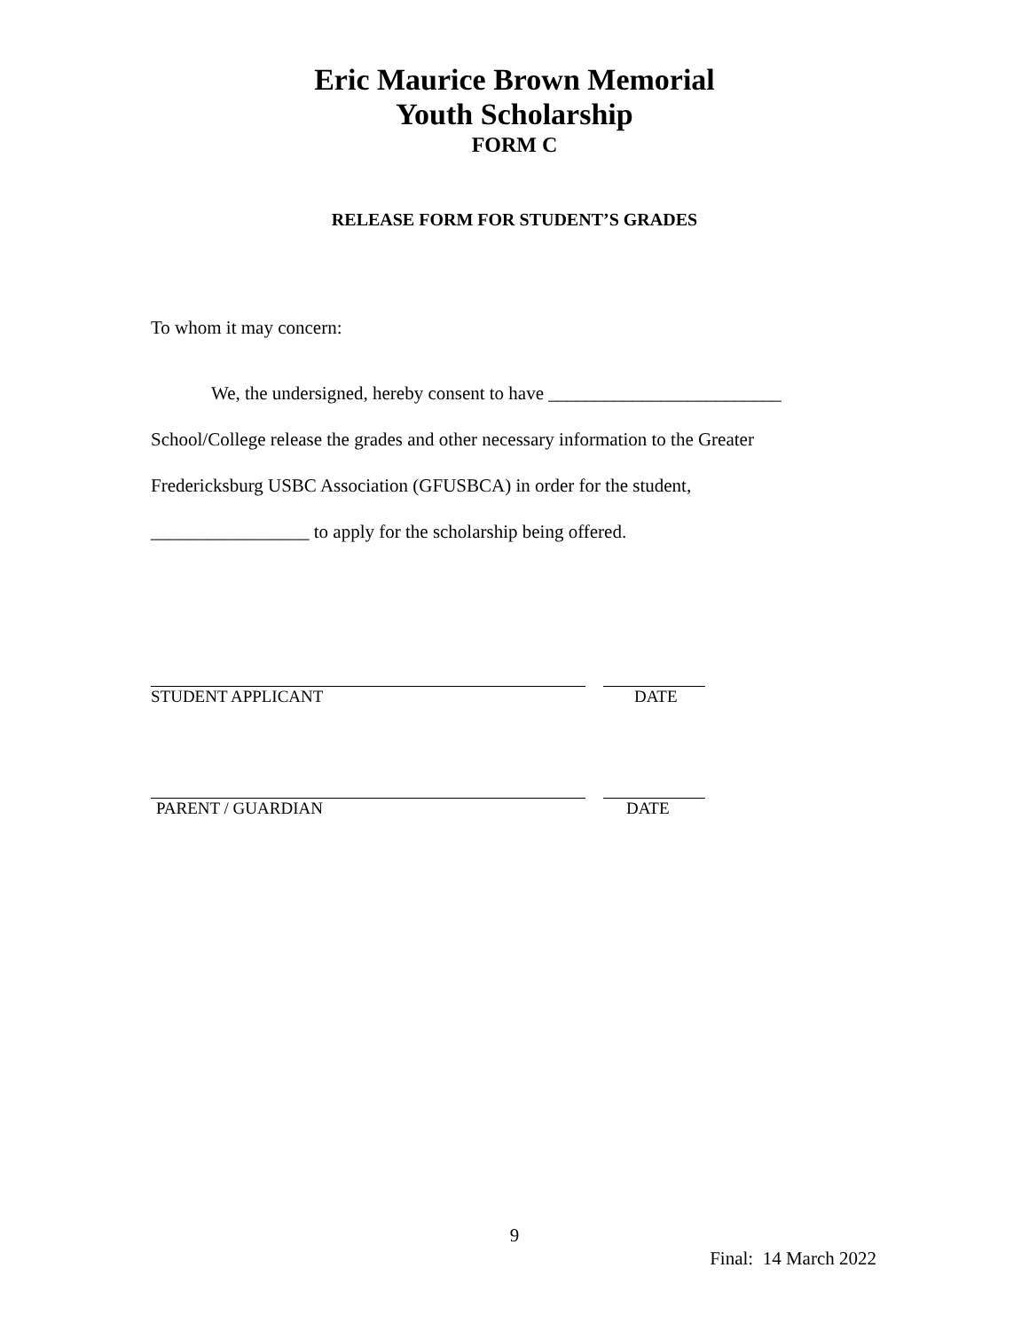Eric Maurice Brown Memorial
Youth Scholarship
FORM C
RELEASE FORM FOR STUDENT’S GRADES
To whom it may concern:
We, the undersigned, hereby consent to have _________________________
School/College release the grades and other necessary information to the Greater
Fredericksburg USBC Association (GFUSBCA) in order for the student,
_________________ to apply for the scholarship being offered.
STUDENT APPLICANT DATE
PARENT / GUARDIAN DATE
9
Final: 14 March 2022